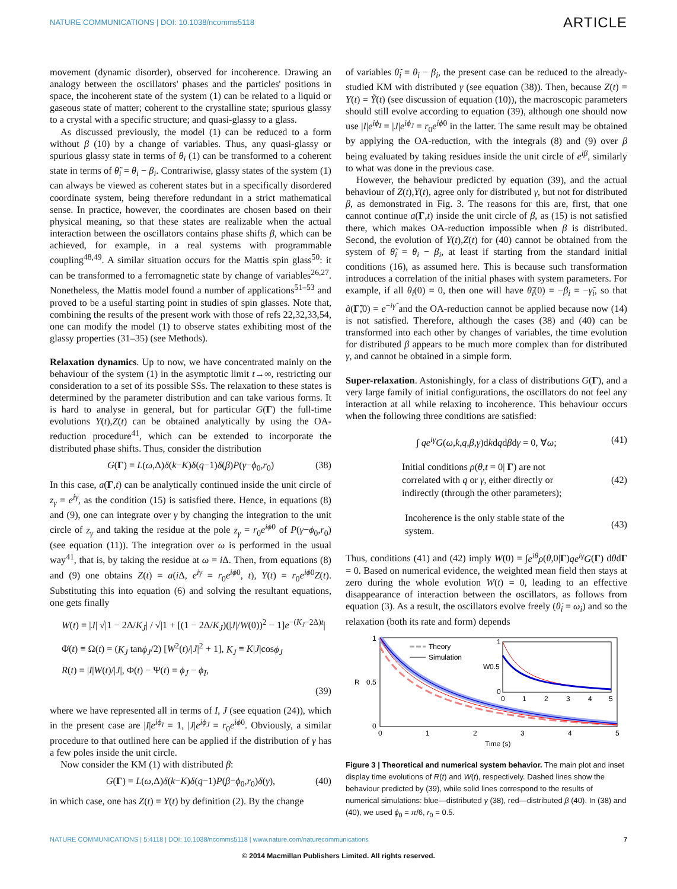NATURE COMMUNICATIONS | DOI: 10.1038/ncomms5118 ARTICLE
movement (dynamic disorder), observed for incoherence. Drawing an analogy between the oscillators' phases and the particles' positions in space, the incoherent state of the system (1) can be related to a liquid or gaseous state of matter; coherent to the crystalline state; spurious glassy to a crystal with a specific structure; and quasi-glassy to a glass.
As discussed previously, the model (1) can be reduced to a form without β (10) by a change of variables. Thus, any quasi-glassy or spurious glassy state in terms of θ<sub>i</sub> (1) can be transformed to a coherent state in terms of θ̃<sub>i</sub> = θ<sub>i</sub> − β<sub>i</sub>. Contrariwise, glassy states of the system (1) can always be viewed as coherent states but in a specifically disordered coordinate system, being therefore redundant in a strict mathematical sense. In practice, however, the coordinates are chosen based on their physical meaning, so that these states are realizable when the actual interaction between the oscillators contains phase shifts β, which can be achieved, for example, in a real systems with programmable coupling<sup>48,49</sup>. A similar situation occurs for the Mattis spin glass<sup>50</sup>: it can be transformed to a ferromagnetic state by change of variables<sup>26,27</sup>. Nonetheless, the Mattis model found a number of applications<sup>51–53</sup> and proved to be a useful starting point in studies of spin glasses. Note that, combining the results of the present work with those of refs 22,32,33,54, one can modify the model (1) to observe states exhibiting most of the glassy properties (31–35) (see Methods).
Relaxation dynamics. Up to now, we have concentrated mainly on the behaviour of the system (1) in the asymptotic limit t→∞, restricting our consideration to a set of its possible SSs. The relaxation to these states is determined by the parameter distribution and can take various forms. It is hard to analyse in general, but for particular G(Γ) the full-time evolutions Y(t),Z(t) can be obtained analytically by using the OA-reduction procedure<sup>41</sup>, which can be extended to incorporate the distributed phase shifts. Thus, consider the distribution
G(Γ) = L(ω,Δ)δ(k−K)δ(q−1)δ(β)P(γ−ϕ<sub>0</sub>,r<sub>0</sub>) (38)
In this case, a(Γ,t) can be analytically continued inside the unit circle of z<sub>γ</sub> = e<sup>iγ</sup>, as the condition (15) is satisfied there. Hence, in equations (8) and (9), one can integrate over γ by changing the integration to the unit circle of z<sub>γ</sub> and taking the residue at the pole z<sub>γ</sub> = r<sub>0</sub>e<sup>iϕ0</sup> of P(γ−ϕ<sub>0</sub>,r<sub>0</sub>) (see equation (11)). The integration over ω is performed in the usual way<sup>41</sup>, that is, by taking the residue at ω = i Δ. Then, from equations (8) and (9) one obtains Z(t) = a(i Δ, e<sup>iγ</sup> = r<sub>0</sub>e<sup>iϕ0</sup>, t), Y(t) = r<sub>0</sub>e<sup>iϕ0</sup>Z(t). Substituting this into equation (6) and solving the resultant equations, one gets finally
W(t) = |J| √|1 − 2Δ/K<sub>J</sub>| / √|1 + [(1 − 2Δ/K<sub>J</sub>)(|J|/W(0))<sup>2</sup> − 1]e<sup>−(K<sub>J</sub>−2Δ)t</sup>|
Φ̇(t) ≡ Ω(t) = (K<sub>J</sub> tanϕ<sub>J</sub>/2) [W<sup>2</sup>(t)/|J|<sup>2</sup> + 1], K<sub>J</sub> ≡ K|J|cosϕ<sub>J</sub>
R(t) = |I|W(t)/|J|, Φ(t) − Ψ(t) = ϕ<sub>J</sub> − ϕ<sub>I</sub>,
(39)
where we have represented all in terms of I, J (see equation (24)), which in the present case are |I|e<sup>iϕ<sub>I</sub></sup> = 1, |J|e<sup>iϕ<sub>J</sub></sup> = r<sub>0</sub>e<sup>iϕ0</sup>. Obviously, a similar procedure to that outlined here can be applied if the distribution of γ has a few poles inside the unit circle.
Now consider the KM (1) with distributed β:
G(Γ) = L(ω,Δ)δ(k−K)δ(q−1)P(β−ϕ<sub>0</sub>,r<sub>0</sub>)δ(γ), (40)
in which case, one has Z(t) = Y(t) by definition (2). By the change
of variables θ̃<sub>i</sub> = θ<sub>i</sub> − β<sub>i</sub>, the present case can be reduced to the already-studied KM with distributed γ (see equation (38)). Then, because Z(t) = Y(t) = Ỹ(t) (see discussion of equation (10)), the macroscopic parameters should still evolve according to equation (39), although one should now use |I|e<sup>iϕ<sub>I</sub></sup> = |J|e<sup>iϕ<sub>J</sub></sup> = r<sub>0</sub>e<sup>iϕ0</sup> in the latter. The same result may be obtained by applying the OA-reduction, with the integrals (8) and (9) over β being evaluated by taking residues inside the unit circle of e<sup>iβ</sup>, similarly to what was done in the previous case.
However, the behaviour predicted by equation (39), and the actual behaviour of Z(t),Y(t), agree only for distributed γ, but not for distributed β, as demonstrated in Fig. 3. The reasons for this are, first, that one cannot continue a(Γ,t) inside the unit circle of β, as (15) is not satisfied there, which makes OA-reduction impossible when β is distributed. Second, the evolution of Y(t),Z(t) for (40) cannot be obtained from the system of θ̃<sub>i</sub> = θ<sub>i</sub> − β<sub>i</sub>, at least if starting from the standard initial conditions (16), as assumed here. This is because such transformation introduces a correlation of the initial phases with system parameters. For example, if all θ<sub>i</sub>(0) = 0, then one will have θ̃<sub>i</sub>(0) = −β<sub>i</sub> = −γ̃<sub>i</sub>, so that ã(Γ̃,0) = e<sup>−iγ̃</sup> and the OA-reduction cannot be applied because now (14) is not satisfied. Therefore, although the cases (38) and (40) can be transformed into each other by changes of variables, the time evolution for distributed β appears to be much more complex than for distributed γ, and cannot be obtained in a simple form.
Super-relaxation. Astonishingly, for a class of distributions G(Γ), and a very large family of initial configurations, the oscillators do not feel any interaction at all while relaxing to incoherence. This behaviour occurs when the following three conditions are satisfied:
∫ qe<sup>iγ</sup>G(ω,k,q,β,γ)dkdqdβdγ = 0, ∀ω; (41)
Initial conditions ρ(θ,t = 0| Γ) are not correlated with q or γ, either directly or indirectly (through the other parameters);
(42)
Incoherence is the only stable state of the system.
(43)
Thus, conditions (41) and (42) imply W(0) = ∫e<sup>iθ</sup>ρ(θ,0|Γ)qe<sup>iγ</sup>G(Γ) dθdΓ = 0. Based on numerical evidence, the weighted mean field then stays at zero during the whole evolution W(t) = 0, leading to an effective disappearance of interaction between the oscillators, as follows from equation (3). As a result, the oscillators evolve freely (θ̇<sub>i</sub> = ω<sub>i</sub>) and so the relaxation (both its rate and form) depends
Theory
Simulation
1
0.5
0
W
0
1
2
3
4
5
1
0.5
0
R
0
1
2
3
4
5
Time (s)
Figure 3 | Theoretical and numerical system behavior. The main plot and inset display time evolutions of R(t) and W(t), respectively. Dashed lines show the behaviour predicted by (39), while solid lines correspond to the results of numerical simulations: blue—distributed γ (38), red—distributed β (40). In (38) and (40), we used ϕ<sub>0</sub> = π/6, r<sub>0</sub> = 0.5.
NATURE COMMUNICATIONS | 5:4118 | DOI: 10.1038/ncomms5118 | www.nature.com/naturecommunications 7
© 2014 Macmillan Publishers Limited. All rights reserved.